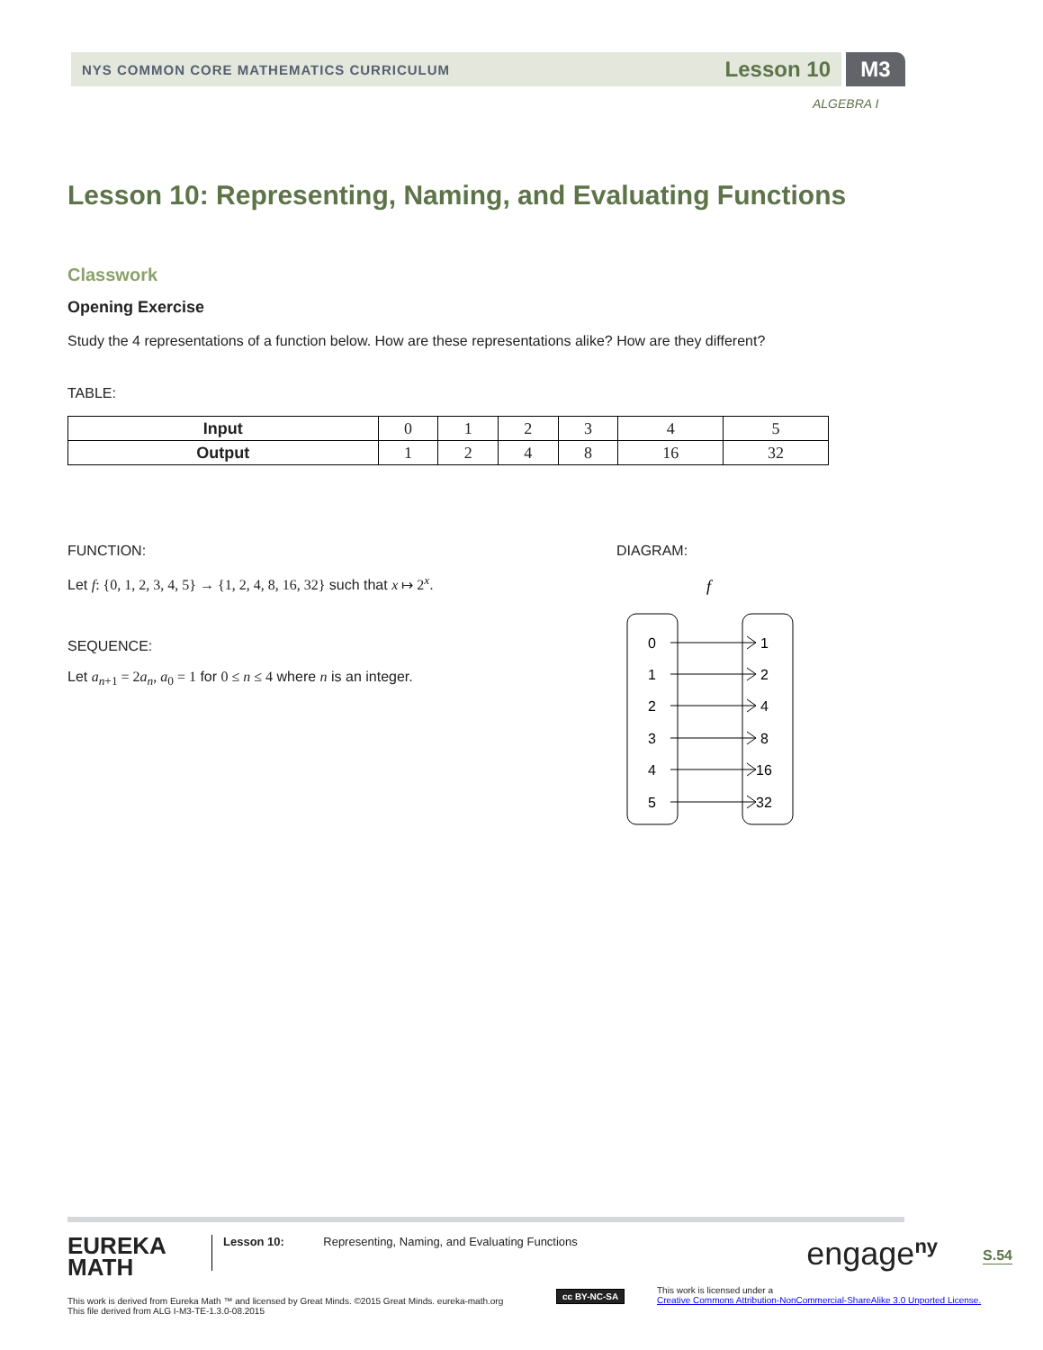NYS COMMON CORE MATHEMATICS CURRICULUM Lesson 10 M3
ALGEBRA I
Lesson 10: Representing, Naming, and Evaluating Functions
Classwork
Opening Exercise
Study the 4 representations of a function below. How are these representations alike? How are they different?
TABLE:
| Input | 0 | 1 | 2 | 3 | 4 | 5 |
| Output | 1 | 2 | 4 | 8 | 16 | 32 |
FUNCTION:
Let f: {0, 1, 2, 3, 4, 5} → {1, 2, 4, 8, 16, 32} such that x ↦ 2<sup>x</sup>.
SEQUENCE:
Let a<sub>n+1</sub> = 2a<sub>n</sub>, a<sub>0</sub> = 1 for 0 ≤ n ≤ 4 where n is an integer.
DIAGRAM:
f
0
1
2
3
4
5
1
2
4
8
16
32
EUREKA
MATH
Lesson 10: Representing, Naming, and Evaluating Functions
engage<sup>ny</sup>
S.54
This work is derived from Eureka Math ™ and licensed by Great Minds. ©2015 Great Minds. eureka-math.org
This file derived from ALG I-M3-TE-1.3.0-08.2015
cc BY-NC-SA
This work is licensed under a
Creative Commons Attribution-NonCommercial-ShareAlike 3.0 Unported License.